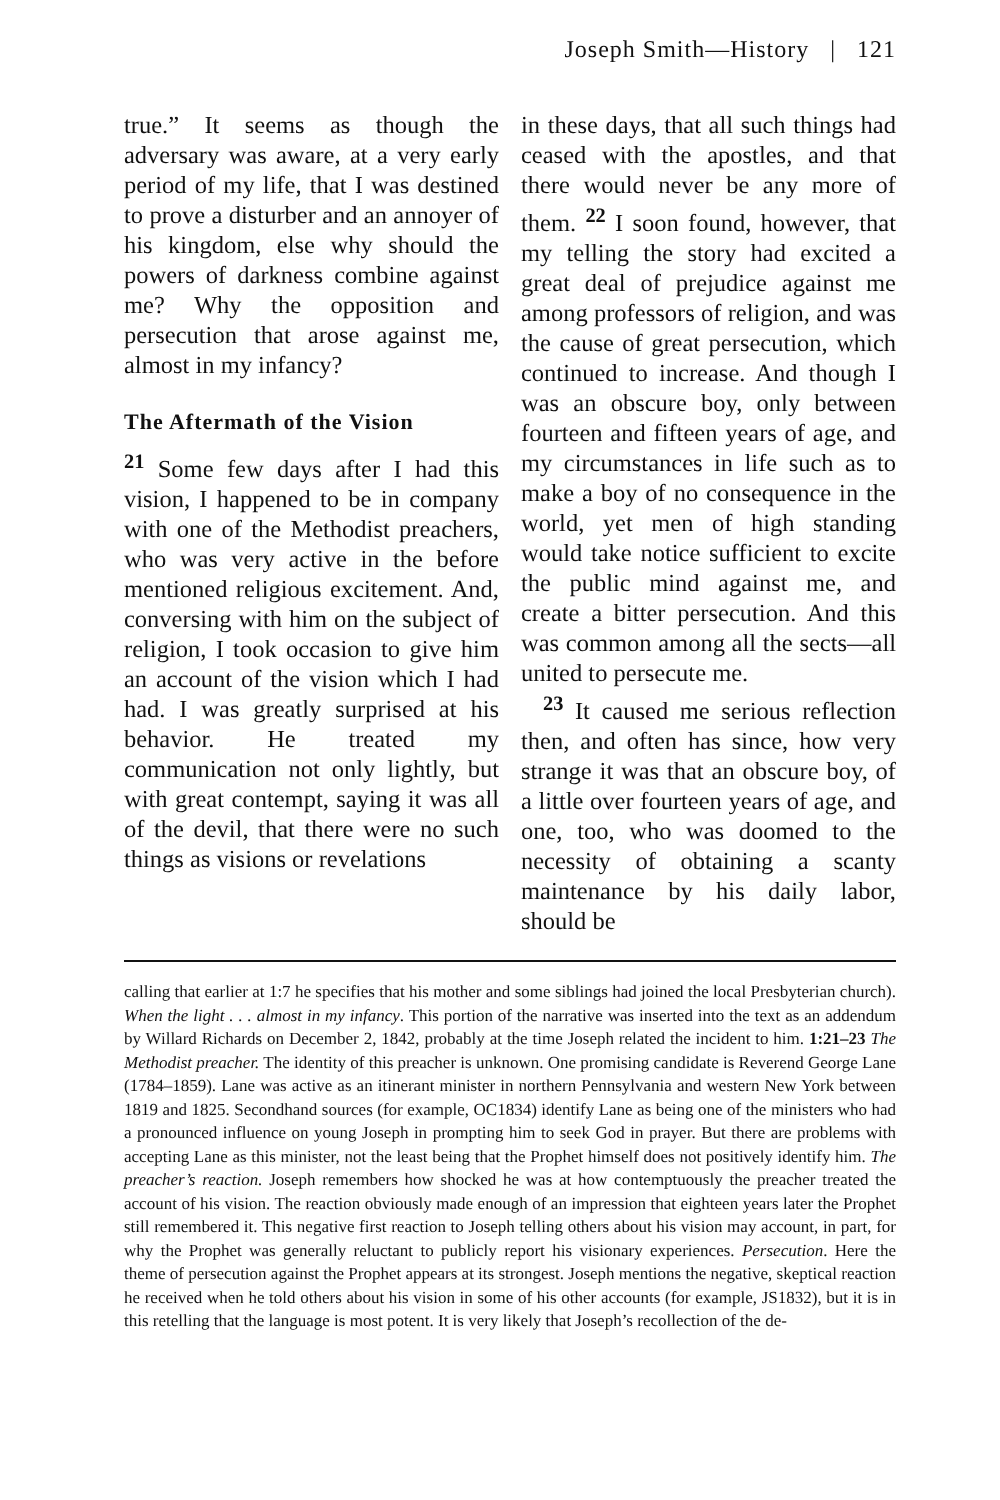Joseph Smith—History | 121
true.” It seems as though the adversary was aware, at a very early period of my life, that I was destined to prove a disturber and an annoyer of his kingdom, else why should the powers of darkness combine against me? Why the opposition and persecution that arose against me, almost in my infancy?
The Aftermath of the Vision
<sup>21</sup> Some few days after I had this vision, I happened to be in company with one of the Methodist preachers, who was very active in the before mentioned religious excitement. And, conversing with him on the subject of religion, I took occasion to give him an account of the vision which I had had. I was greatly surprised at his behavior. He treated my communication not only lightly, but with great contempt, saying it was all of the devil, that there were no such things as visions or revelations
in these days, that all such things had ceased with the apostles, and that there would never be any more of them. <sup>22</sup> I soon found, however, that my telling the story had excited a great deal of prejudice against me among professors of religion, and was the cause of great persecution, which continued to increase. And though I was an obscure boy, only between fourteen and fifteen years of age, and my circumstances in life such as to make a boy of no consequence in the world, yet men of high standing would take notice sufficient to excite the public mind against me, and create a bitter persecution. And this was common among all the sects—all united to persecute me.
<sup>23</sup> It caused me serious reflection then, and often has since, how very strange it was that an obscure boy, of a little over fourteen years of age, and one, too, who was doomed to the necessity of obtaining a scanty maintenance by his daily labor, should be
calling that earlier at 1:7 he specifies that his mother and some siblings had joined the local Presbyterian church). When the light . . . almost in my infancy. This portion of the narrative was inserted into the text as an addendum by Willard Richards on December 2, 1842, probably at the time Joseph related the incident to him. 1:21–23 The Methodist preacher. The identity of this preacher is unknown. One promising candidate is Reverend George Lane (1784–1859). Lane was active as an itinerant minister in northern Pennsylvania and western New York between 1819 and 1825. Secondhand sources (for example, OC1834) identify Lane as being one of the ministers who had a pronounced influence on young Joseph in prompting him to seek God in prayer. But there are problems with accepting Lane as this minister, not the least being that the Prophet himself does not positively identify him. The preacher’s reaction. Joseph remembers how shocked he was at how contemptuously the preacher treated the account of his vision. The reaction obviously made enough of an impression that eighteen years later the Prophet still remembered it. This negative first reaction to Joseph telling others about his vision may account, in part, for why the Prophet was generally reluctant to publicly report his visionary experiences. Persecution. Here the theme of persecution against the Prophet appears at its strongest. Joseph mentions the negative, skeptical reaction he received when he told others about his vision in some of his other accounts (for example, JS1832), but it is in this retelling that the language is most potent. It is very likely that Joseph’s recollection of the de-